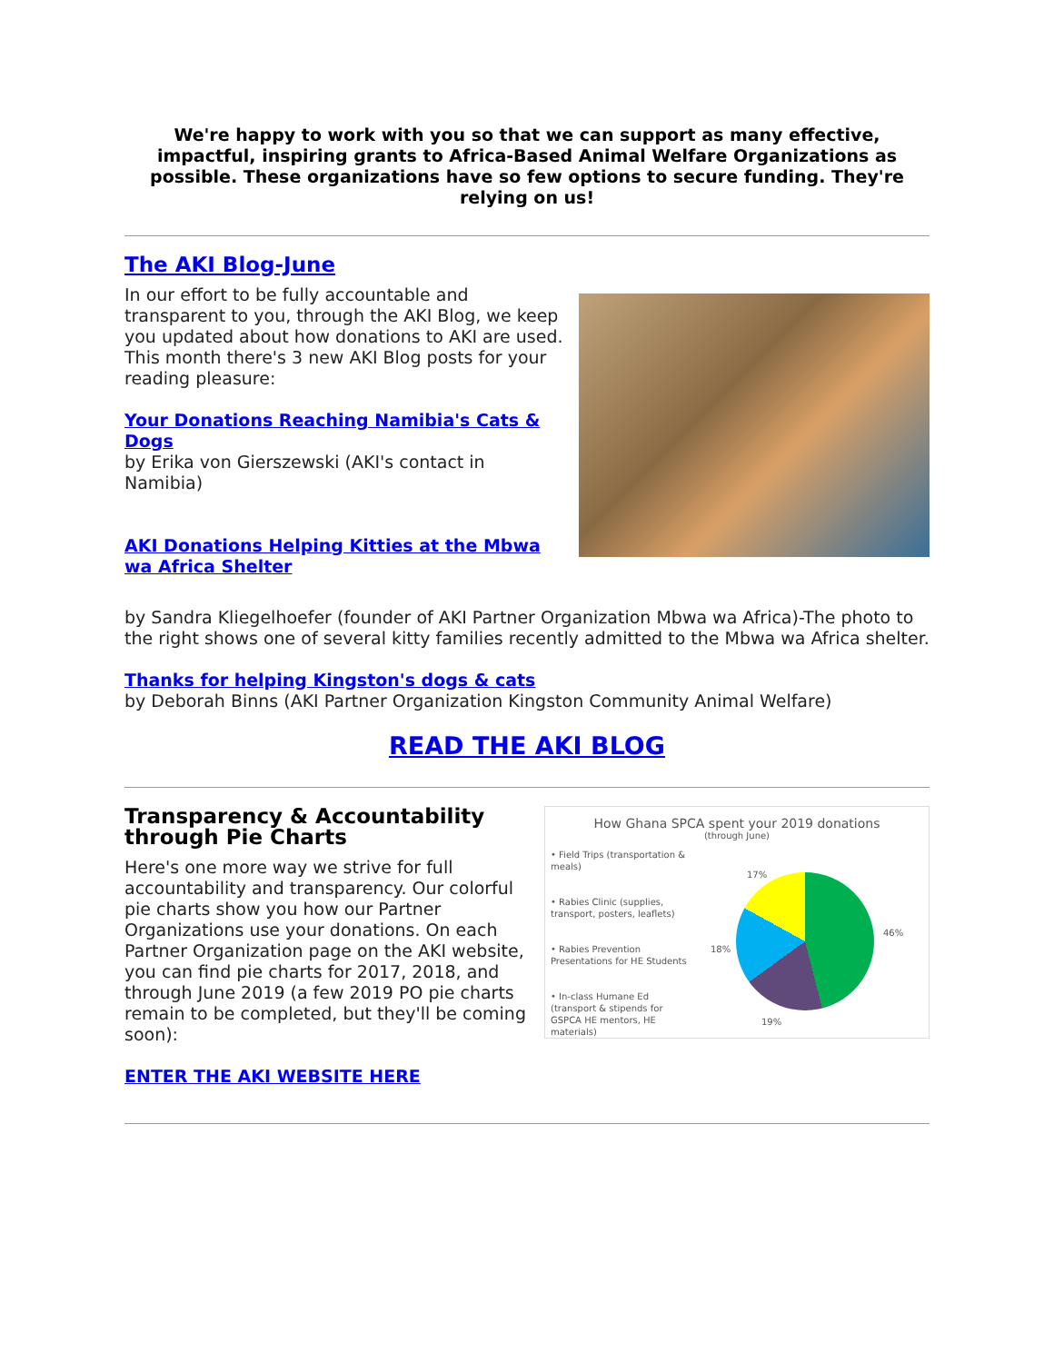We're happy to work with you so that we can support as many effective, impactful, inspiring grants to Africa-Based Animal Welfare Organizations as possible. These organizations have so few options to secure funding. They're relying on us!
The AKI Blog-June
In our effort to be fully accountable and transparent to you, through the AKI Blog, we keep you updated about how donations to AKI are used. This month there's 3 new AKI Blog posts for your reading pleasure:
Your Donations Reaching Namibia's Cats & Dogs
by Erika von Gierszewski (AKI's contact in Namibia)
AKI Donations Helping Kitties at the Mbwa wa Africa Shelter
by Sandra Kliegelhoefer (founder of AKI Partner Organization Mbwa wa Africa)-The photo to the right shows one of several kitty families recently admitted to the Mbwa wa Africa shelter.
Thanks for helping Kingston's dogs & cats
by Deborah Binns (AKI Partner Organization Kingston Community Animal Welfare)
READ THE AKI BLOG
How Ghana SPCA spent your 2019 donations
(through June)
• Field Trips (transportation & meals)
• Rabies Clinic (supplies, transport, posters, leaflets)
• Rabies Prevention Presentations for HE Students
• In-class Humane Ed (transport & stipends for GSPCA HE mentors, HE materials)
17%
46%
18%
19%
Transparency & Accountability through Pie Charts
Here's one more way we strive for full accountability and transparency. Our colorful pie charts show you how our Partner Organizations use your donations. On each Partner Organization page on the AKI website, you can find pie charts for 2017, 2018, and through June 2019 (a few 2019 PO pie charts remain to be completed, but they'll be coming soon):
ENTER THE AKI WEBSITE HERE